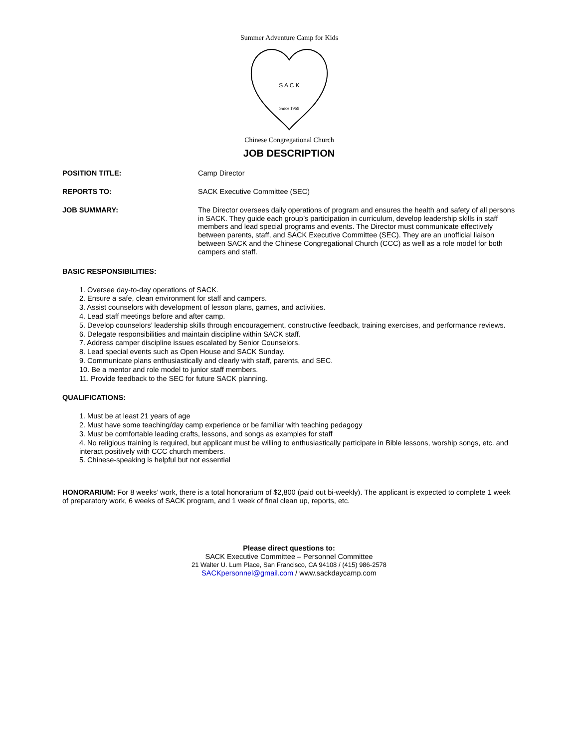Since 1969
Summer Adventure Camp for Kids
Chinese Congregational Church
S A C K
JOB DESCRIPTION
POSITION TITLE: Camp Director
REPORTS TO: SACK Executive Committee (SEC)
JOB SUMMARY: The Director oversees daily operations of program and ensures the health and safety of all persons in SACK. They guide each group’s participation in curriculum, develop leadership skills in staff members and lead special programs and events. The Director must communicate effectively between parents, staff, and SACK Executive Committee (SEC). They are an unofficial liaison between SACK and the Chinese Congregational Church (CCC) as well as a role model for both campers and staff.
BASIC RESPONSIBILITIES:
1. Oversee day-to-day operations of SACK.
2. Ensure a safe, clean environment for staff and campers.
3. Assist counselors with development of lesson plans, games, and activities.
4. Lead staff meetings before and after camp.
5. Develop counselors’ leadership skills through encouragement, constructive feedback, training exercises, and performance reviews.
6. Delegate responsibilities and maintain discipline within SACK staff.
7. Address camper discipline issues escalated by Senior Counselors.
8. Lead special events such as Open House and SACK Sunday.
9. Communicate plans enthusiastically and clearly with staff, parents, and SEC.
10. Be a mentor and role model to junior staff members.
11. Provide feedback to the SEC for future SACK planning.
QUALIFICATIONS:
1. Must be at least 21 years of age
2. Must have some teaching/day camp experience or be familiar with teaching pedagogy
3. Must be comfortable leading crafts, lessons, and songs as examples for staff
4. No religious training is required, but applicant must be willing to enthusiastically participate in Bible lessons, worship songs, etc. and interact positively with CCC church members.
5. Chinese-speaking is helpful but not essential
HONORARIUM: For 8 weeks’ work, there is a total honorarium of $2,800 (paid out bi-weekly). The applicant is expected to complete 1 week of preparatory work, 6 weeks of SACK program, and 1 week of final clean up, reports, etc.
Please direct questions to:
SACK Executive Committee – Personnel Committee
21 Walter U. Lum Place, San Francisco, CA 94108 / (415) 986-2578
SACKpersonnel@gmail.com / www.sackdaycamp.com